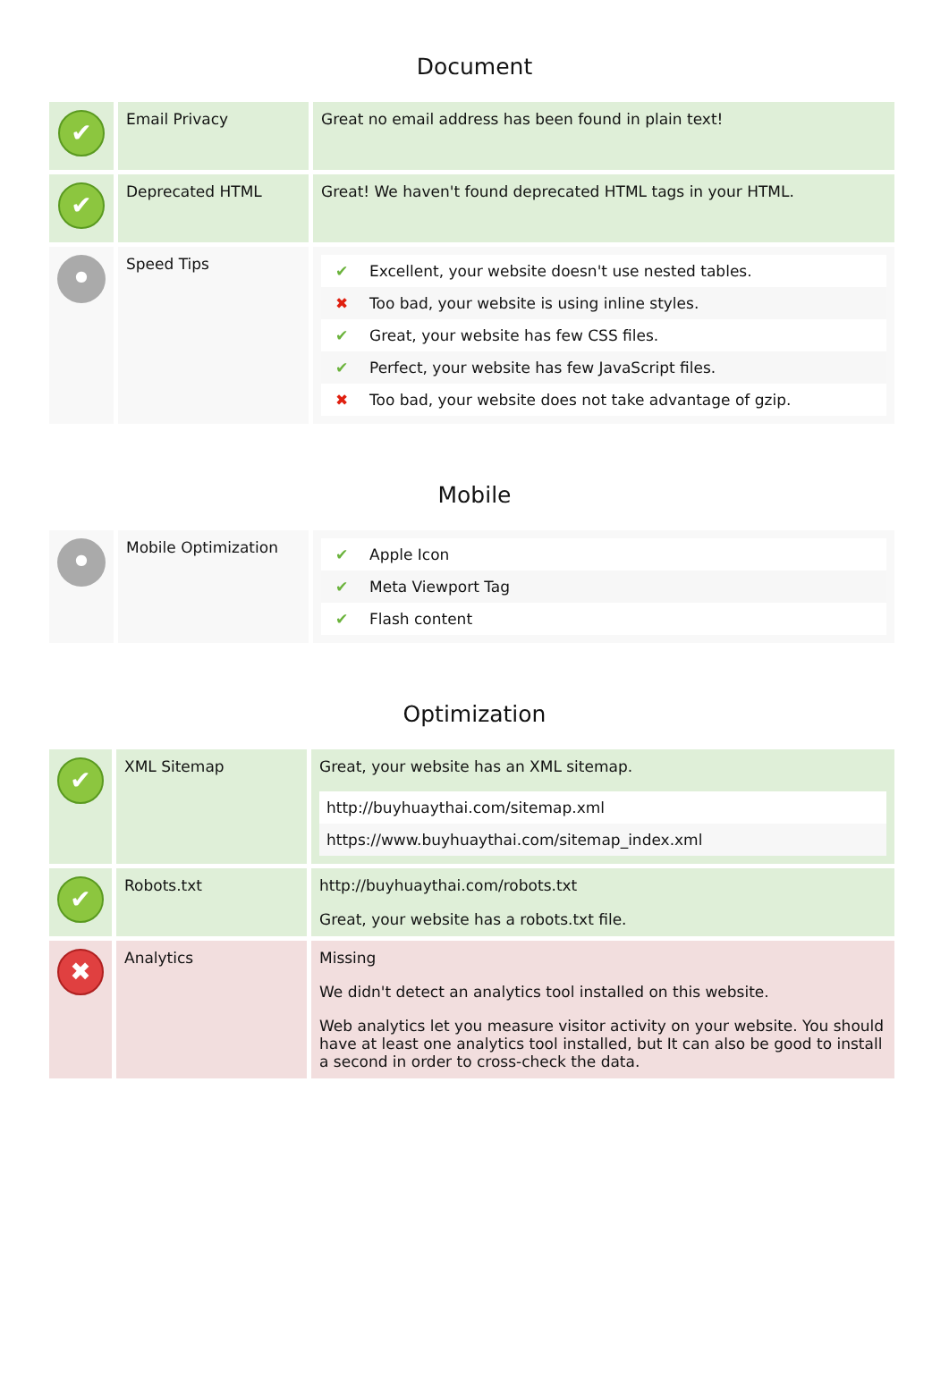Document
| ✔ | Email Privacy | Great no email address has been found in plain text! |
| ✔ | Deprecated HTML | Great! We haven't found deprecated HTML tags in your HTML. |
| ● | Speed Tips | / ✔ / Excellent, your website doesn't use nested tables. / / ✖ / Too bad, your website is using inline styles. / / ✔ / Great, your website has few CSS files. / / ✔ / Perfect, your website has few JavaScript files. / / ✖ / Too bad, your website does not take advantage of gzip. / |
Mobile
| ● | Mobile Optimization | / ✔ / Apple Icon / / ✔ / Meta Viewport Tag / / ✔ / Flash content / |
Optimization
| ✔ | XML Sitemap | Great, your website has an XML sitemap. / http://buyhuaythai.com/sitemap.xml / / https://www.buyhuaythai.com/sitemap_index.xml / |
| ✔ | Robots.txt | http://buyhuaythai.com/robots.txt Great, your website has a robots.txt file. |
| ✖ | Analytics | Missing We didn't detect an analytics tool installed on this website. Web analytics let you measure visitor activity on your website. You should have at least one analytics tool installed, but It can also be good to install a second in order to cross-check the data. |